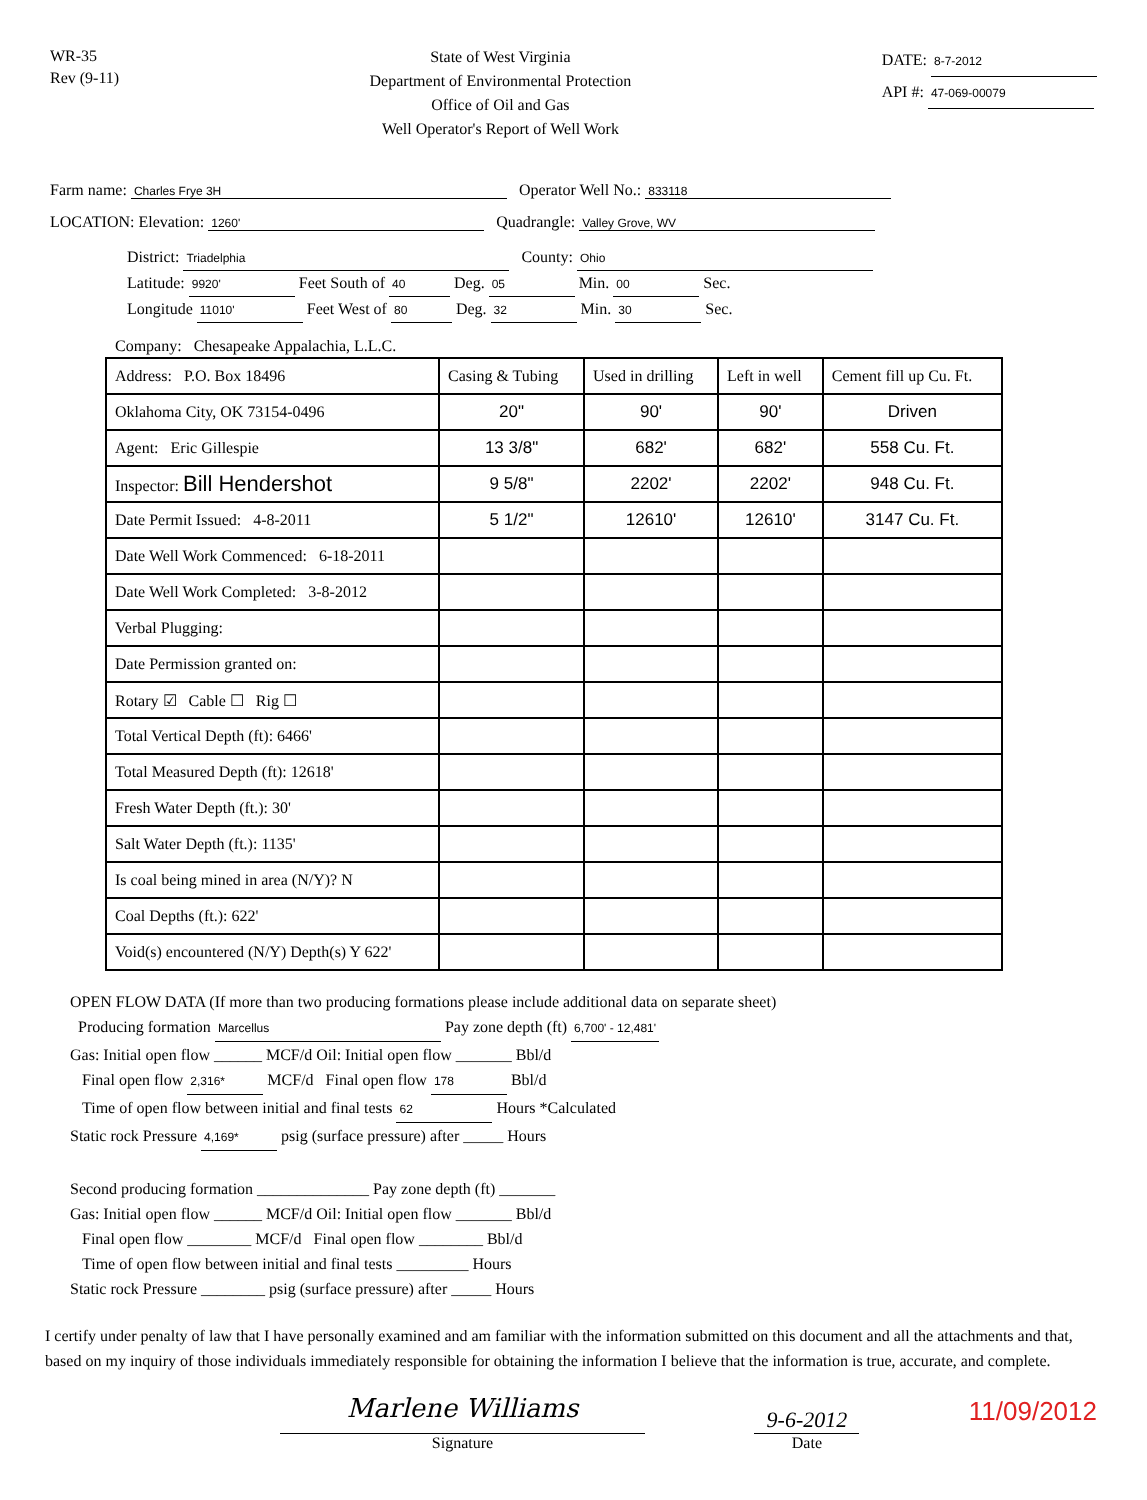WR-35
Rev (9-11)
State of West Virginia
Department of Environmental Protection
Office of Oil and Gas
Well Operator's Report of Well Work
DATE: 8-7-2012
API #: 47-069-00079
Farm name: Charles Frye 3H Operator Well No.: 833118
LOCATION: Elevation: 1260' Quadrangle: Valley Grove, WV
District: Triadelphia County: Ohio
Latitude: 9920' Feet South of 40 Deg. 05 Min. 00 Sec.
Longitude 11010' Feet West of 80 Deg. 32 Min. 30 Sec.
Company: Chesapeake Appalachia, L.L.C.
| Address: P.O. Box 18496 | Casing & Tubing | Used in drilling | Left in well | Cement fill up Cu. Ft. |
| Oklahoma City, OK 73154-0496 | 20" | 90' | 90' | Driven |
| Agent: Eric Gillespie | 13 3/8" | 682' | 682' | 558 Cu. Ft. |
| Inspector: Bill Hendershot | 9 5/8" | 2202' | 2202' | 948 Cu. Ft. |
| Date Permit Issued: 4-8-2011 | 5 1/2" | 12610' | 12610' | 3147 Cu. Ft. |
| Date Well Work Commenced: 6-18-2011 | | | | |
| Date Well Work Completed: 3-8-2012 | | | | |
| Verbal Plugging: | | | | |
| Date Permission granted on: | | | | |
| Rotary ☑ Cable ☐ Rig ☐ | | | | |
| Total Vertical Depth (ft): 6466' | | | | |
| Total Measured Depth (ft): 12618' | | | | |
| Fresh Water Depth (ft.): 30' | | | | |
| Salt Water Depth (ft.): 1135' | | | | |
| Is coal being mined in area (N/Y)? N | | | | |
| Coal Depths (ft.): 622' | | | | |
| Void(s) encountered (N/Y) Depth(s) Y 622' | | | | |
OPEN FLOW DATA (If more than two producing formations please include additional data on separate sheet)
Producing formation Marcellus Pay zone depth (ft) 6,700' - 12,481'
Gas: Initial open flow ______ MCF/d Oil: Initial open flow _______ Bbl/d
Final open flow 2,316* MCF/d Final open flow 178 Bbl/d
Time of open flow between initial and final tests 62 Hours *Calculated
Static rock Pressure 4,169* psig (surface pressure) after _____ Hours
Second producing formation ______________ Pay zone depth (ft) _______
Gas: Initial open flow ______ MCF/d Oil: Initial open flow _______ Bbl/d
Final open flow ________ MCF/d Final open flow ________ Bbl/d
Time of open flow between initial and final tests _________ Hours
Static rock Pressure ________ psig (surface pressure) after _____ Hours
I certify under penalty of law that I have personally examined and am familiar with the information submitted on this document and all the attachments and that, based on my inquiry of those individuals immediately responsible for obtaining the information I believe that the information is true, accurate, and complete.
Marlene Williams
Signature
9-6-2012
Date
11/09/2012